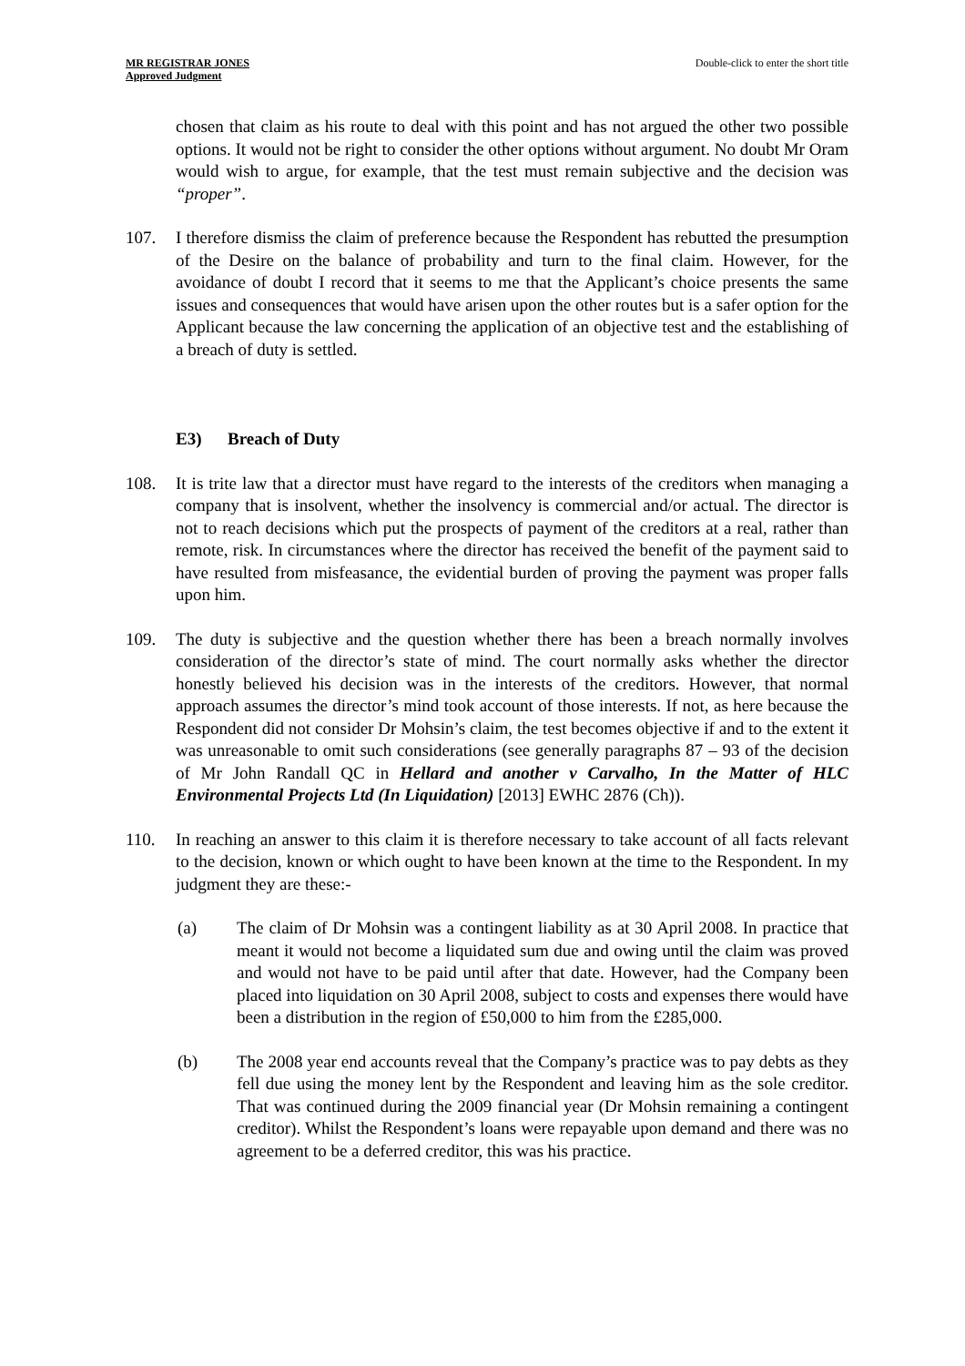MR REGISTRAR JONES
Approved Judgment
Double-click to enter the short title
chosen that claim as his route to deal with this point and has not argued the other two possible options. It would not be right to consider the other options without argument. No doubt Mr Oram would wish to argue, for example, that the test must remain subjective and the decision was “proper”.
107. I therefore dismiss the claim of preference because the Respondent has rebutted the presumption of the Desire on the balance of probability and turn to the final claim. However, for the avoidance of doubt I record that it seems to me that the Applicant’s choice presents the same issues and consequences that would have arisen upon the other routes but is a safer option for the Applicant because the law concerning the application of an objective test and the establishing of a breach of duty is settled.
E3) Breach of Duty
108. It is trite law that a director must have regard to the interests of the creditors when managing a company that is insolvent, whether the insolvency is commercial and/or actual. The director is not to reach decisions which put the prospects of payment of the creditors at a real, rather than remote, risk. In circumstances where the director has received the benefit of the payment said to have resulted from misfeasance, the evidential burden of proving the payment was proper falls upon him.
109. The duty is subjective and the question whether there has been a breach normally involves consideration of the director’s state of mind. The court normally asks whether the director honestly believed his decision was in the interests of the creditors. However, that normal approach assumes the director’s mind took account of those interests. If not, as here because the Respondent did not consider Dr Mohsin’s claim, the test becomes objective if and to the extent it was unreasonable to omit such considerations (see generally paragraphs 87 – 93 of the decision of Mr John Randall QC in Hellard and another v Carvalho, In the Matter of HLC Environmental Projects Ltd (In Liquidation) [2013] EWHC 2876 (Ch)).
110. In reaching an answer to this claim it is therefore necessary to take account of all facts relevant to the decision, known or which ought to have been known at the time to the Respondent. In my judgment they are these:-
(a) The claim of Dr Mohsin was a contingent liability as at 30 April 2008. In practice that meant it would not become a liquidated sum due and owing until the claim was proved and would not have to be paid until after that date. However, had the Company been placed into liquidation on 30 April 2008, subject to costs and expenses there would have been a distribution in the region of £50,000 to him from the £285,000.
(b) The 2008 year end accounts reveal that the Company’s practice was to pay debts as they fell due using the money lent by the Respondent and leaving him as the sole creditor. That was continued during the 2009 financial year (Dr Mohsin remaining a contingent creditor). Whilst the Respondent’s loans were repayable upon demand and there was no agreement to be a deferred creditor, this was his practice.